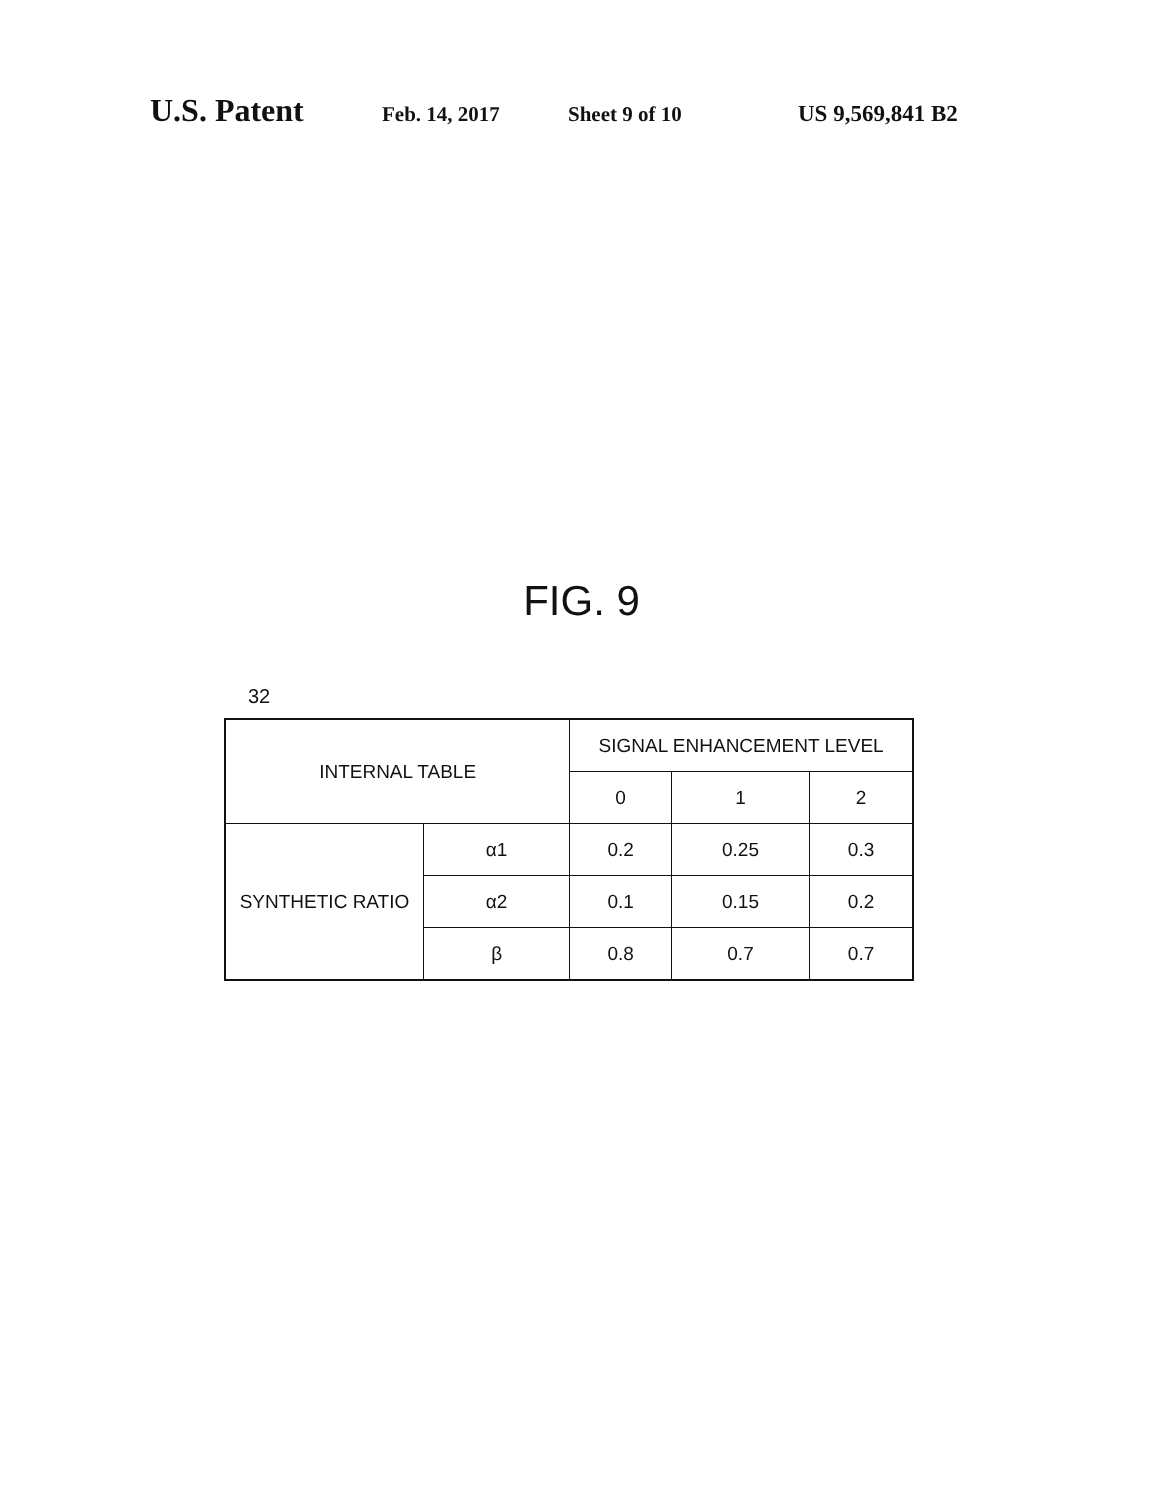U.S. Patent Feb. 14, 2017 Sheet 9 of 10 US 9,569,841 B2
FIG. 9
32
| INTERNAL TABLE | | SIGNAL ENHANCEMENT LEVEL | | |
| --- | --- | --- | --- | --- |
| | | 0 | 1 | 2 |
| SYNTHETIC RATIO | α1 | 0.2 | 0.25 | 0.3 |
| | α2 | 0.1 | 0.15 | 0.2 |
| | β | 0.8 | 0.7 | 0.7 |